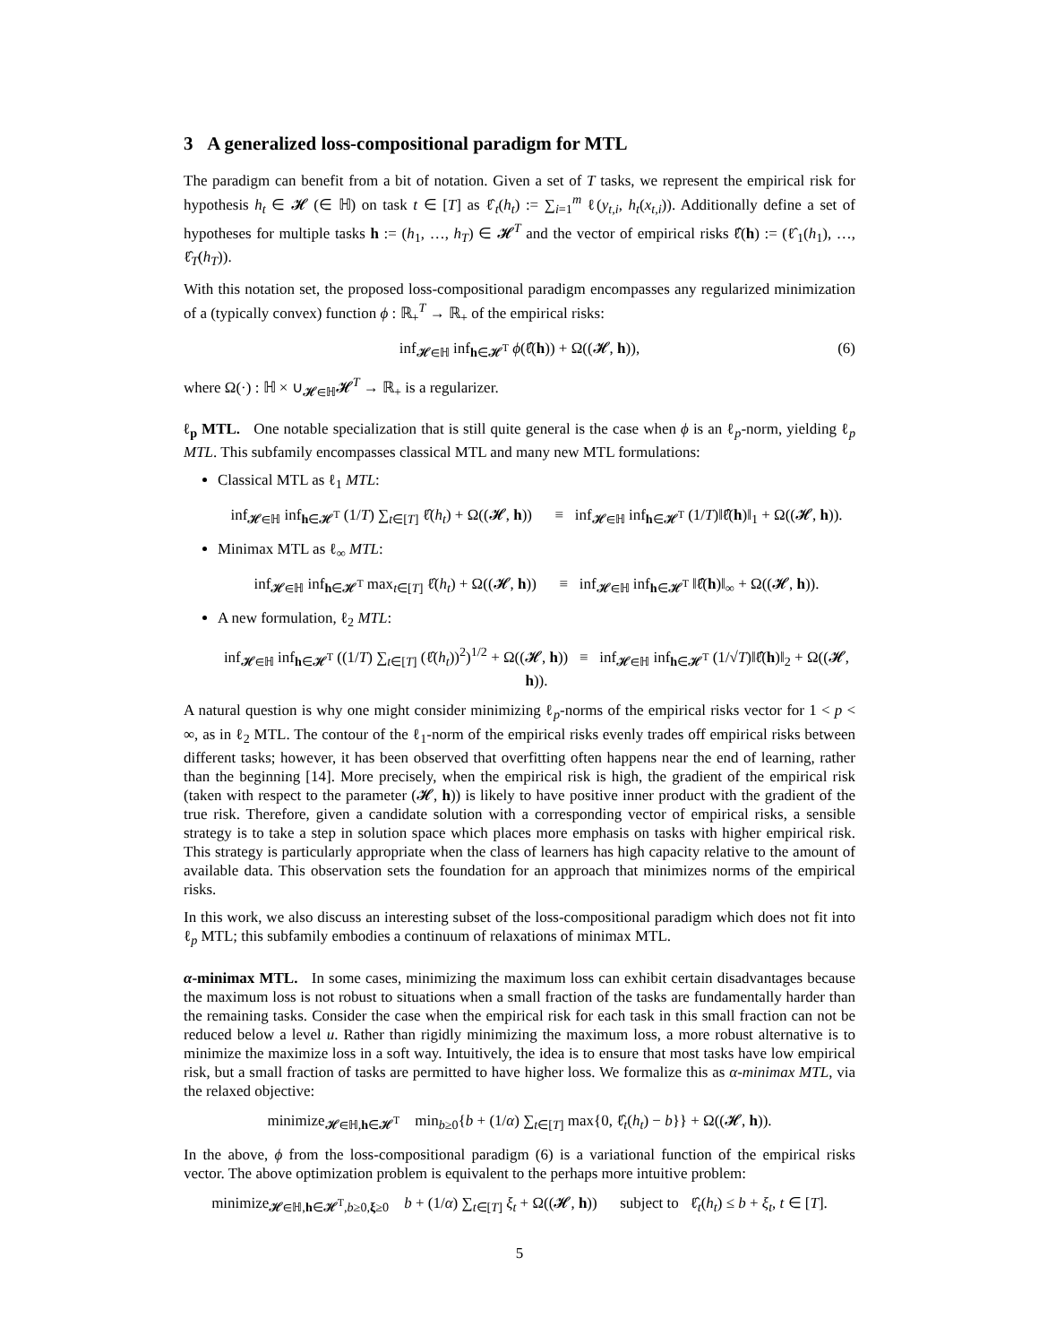3 A generalized loss-compositional paradigm for MTL
The paradigm can benefit from a bit of notation. Given a set of T tasks, we represent the empirical risk for hypothesis h<sub>t</sub> ∈ 𝓗 (∈ ℍ) on task t ∈ [T] as ℓ̂<sub>t</sub>(h<sub>t</sub>) := ∑<sub>i=1</sub><sup>m</sup> ℓ(y<sub>t,i</sub>, h<sub>t</sub>(x<sub>t,i</sub>)). Additionally define a set of hypotheses for multiple tasks h := (h<sub>1</sub>, …, h<sub>T</sub>) ∈ 𝓗<sup>T</sup> and the vector of empirical risks ℓ̂(h) := (ℓ̂<sub>1</sub>(h<sub>1</sub>), …, ℓ̂<sub>T</sub>(h<sub>T</sub>)).
With this notation set, the proposed loss-compositional paradigm encompasses any regularized minimization of a (typically convex) function ϕ : ℝ<sub>+</sub><sup>T</sup> → ℝ<sub>+</sub> of the empirical risks:
inf<sub>𝓗∈ℍ</sub> inf<sub>h∈𝓗<sup>T</sup></sub> ϕ(ℓ̂(h)) + Ω((𝓗, h)), (6)
where Ω(·) : ℍ × ∪<sub>𝓗∈ℍ</sub>𝓗<sup>T</sup> → ℝ<sub>+</sub> is a regularizer.
ℓ<sub>p</sub> MTL. One notable specialization that is still quite general is the case when ϕ is an ℓ<sub>p</sub>-norm, yielding ℓ<sub>p</sub> MTL. This subfamily encompasses classical MTL and many new MTL formulations:
Classical MTL as ℓ<sub>1</sub> MTL:
inf<sub>𝓗∈ℍ</sub> inf<sub>h∈𝓗<sup>T</sup></sub> (1/T) ∑<sub>t∈[T]</sub> ℓ̂(h<sub>t</sub>) + Ω((𝓗, h)) ≡ inf<sub>𝓗∈ℍ</sub> inf<sub>h∈𝓗<sup>T</sup></sub> (1/T)‖ℓ̂(h)‖<sub>1</sub> + Ω((𝓗, h)).
Minimax MTL as ℓ<sub>∞</sub> MTL:
inf<sub>𝓗∈ℍ</sub> inf<sub>h∈𝓗<sup>T</sup></sub> max<sub>t∈[T]</sub> ℓ̂(h<sub>t</sub>) + Ω((𝓗, h)) ≡ inf<sub>𝓗∈ℍ</sub> inf<sub>h∈𝓗<sup>T</sup></sub> ‖ℓ̂(h)‖<sub>∞</sub> + Ω((𝓗, h)).
A new formulation, ℓ<sub>2</sub> MTL:
inf<sub>𝓗∈ℍ</sub> inf<sub>h∈𝓗<sup>T</sup></sub> ((1/T) ∑<sub>t∈[T]</sub> (ℓ̂(h<sub>t</sub>))<sup>2</sup>)<sup>1/2</sup> + Ω((𝓗, h)) ≡ inf<sub>𝓗∈ℍ</sub> inf<sub>h∈𝓗<sup>T</sup></sub> (1/√T)‖ℓ̂(h)‖<sub>2</sub> + Ω((𝓗, h)).
A natural question is why one might consider minimizing ℓ<sub>p</sub>-norms of the empirical risks vector for 1 < p < ∞, as in ℓ<sub>2</sub> MTL. The contour of the ℓ<sub>1</sub>-norm of the empirical risks evenly trades off empirical risks between different tasks; however, it has been observed that overfitting often happens near the end of learning, rather than the beginning [14]. More precisely, when the empirical risk is high, the gradient of the empirical risk (taken with respect to the parameter (𝓗, h)) is likely to have positive inner product with the gradient of the true risk. Therefore, given a candidate solution with a corresponding vector of empirical risks, a sensible strategy is to take a step in solution space which places more emphasis on tasks with higher empirical risk. This strategy is particularly appropriate when the class of learners has high capacity relative to the amount of available data. This observation sets the foundation for an approach that minimizes norms of the empirical risks.
In this work, we also discuss an interesting subset of the loss-compositional paradigm which does not fit into ℓ<sub>p</sub> MTL; this subfamily embodies a continuum of relaxations of minimax MTL.
α-minimax MTL. In some cases, minimizing the maximum loss can exhibit certain disadvantages because the maximum loss is not robust to situations when a small fraction of the tasks are fundamentally harder than the remaining tasks. Consider the case when the empirical risk for each task in this small fraction can not be reduced below a level u. Rather than rigidly minimizing the maximum loss, a more robust alternative is to minimize the maximize loss in a soft way. Intuitively, the idea is to ensure that most tasks have low empirical risk, but a small fraction of tasks are permitted to have higher loss. We formalize this as α-minimax MTL, via the relaxed objective:
minimize<sub>𝓗∈ℍ,h∈𝓗<sup>T</sup></sub> min<sub>b≥0</sub>{b + (1/α) ∑<sub>t∈[T]</sub> max{0, ℓ̂<sub>t</sub>(h<sub>t</sub>) − b}} + Ω((𝓗, h)).
In the above, ϕ from the loss-compositional paradigm (6) is a variational function of the empirical risks vector. The above optimization problem is equivalent to the perhaps more intuitive problem:
minimize<sub>𝓗∈ℍ,h∈𝓗<sup>T</sup>,b≥0,ξ≥0</sub> b + (1/α) ∑<sub>t∈[T]</sub> ξ<sub>t</sub> + Ω((𝓗, h)) subject to ℓ̂<sub>t</sub>(h<sub>t</sub>) ≤ b + ξ<sub>t</sub>, t ∈ [T].
5